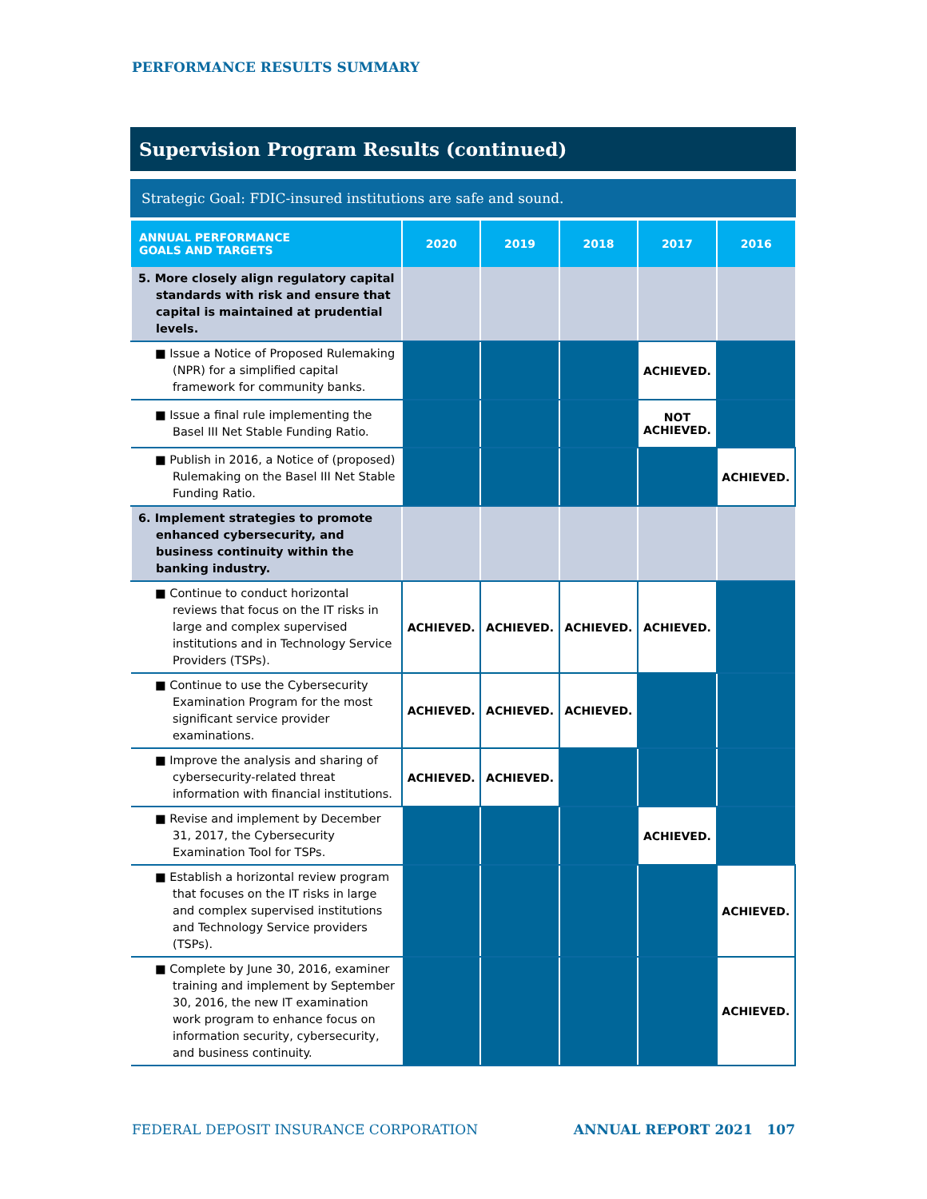PERFORMANCE RESULTS SUMMARY
Supervision Program Results (continued)
Strategic Goal: FDIC-insured institutions are safe and sound.
| ANNUAL PERFORMANCE GOALS AND TARGETS | 2020 | 2019 | 2018 | 2017 | 2016 |
| --- | --- | --- | --- | --- | --- |
| 5. More closely align regulatory capital standards with risk and ensure that capital is maintained at prudential levels. | | | | | |
| ■ Issue a Notice of Proposed Rulemaking (NPR) for a simplified capital framework for community banks. | | | | ACHIEVED. | |
| ■ Issue a final rule implementing the Basel III Net Stable Funding Ratio. | | | | NOT ACHIEVED. | |
| ■ Publish in 2016, a Notice of (proposed) Rulemaking on the Basel III Net Stable Funding Ratio. | | | | | ACHIEVED. |
| 6. Implement strategies to promote enhanced cybersecurity, and business continuity within the banking industry. | | | | | |
| ■ Continue to conduct horizontal reviews that focus on the IT risks in large and complex supervised institutions and in Technology Service Providers (TSPs). | ACHIEVED. | ACHIEVED. | ACHIEVED. | ACHIEVED. | |
| ■ Continue to use the Cybersecurity Examination Program for the most significant service provider examinations. | ACHIEVED. | ACHIEVED. | ACHIEVED. | | |
| ■ Improve the analysis and sharing of cybersecurity-related threat information with financial institutions. | ACHIEVED. | ACHIEVED. | | | |
| ■ Revise and implement by December 31, 2017, the Cybersecurity Examination Tool for TSPs. | | | | ACHIEVED. | |
| ■ Establish a horizontal review program that focuses on the IT risks in large and complex supervised institutions and Technology Service providers (TSPs). | | | | | ACHIEVED. |
| ■ Complete by June 30, 2016, examiner training and implement by September 30, 2016, the new IT examination work program to enhance focus on information security, cybersecurity, and business continuity. | | | | | ACHIEVED. |
FEDERAL DEPOSIT INSURANCE CORPORATION ANNUAL REPORT 2021 107